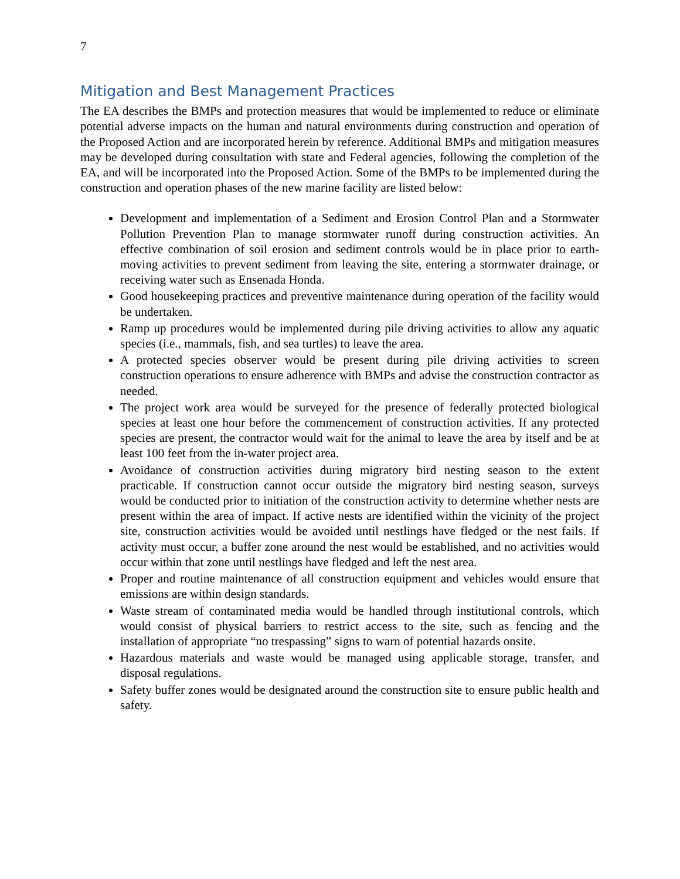7
Mitigation and Best Management Practices
The EA describes the BMPs and protection measures that would be implemented to reduce or eliminate potential adverse impacts on the human and natural environments during construction and operation of the Proposed Action and are incorporated herein by reference. Additional BMPs and mitigation measures may be developed during consultation with state and Federal agencies, following the completion of the EA, and will be incorporated into the Proposed Action. Some of the BMPs to be implemented during the construction and operation phases of the new marine facility are listed below:
Development and implementation of a Sediment and Erosion Control Plan and a Stormwater Pollution Prevention Plan to manage stormwater runoff during construction activities. An effective combination of soil erosion and sediment controls would be in place prior to earth-moving activities to prevent sediment from leaving the site, entering a stormwater drainage, or receiving water such as Ensenada Honda.
Good housekeeping practices and preventive maintenance during operation of the facility would be undertaken.
Ramp up procedures would be implemented during pile driving activities to allow any aquatic species (i.e., mammals, fish, and sea turtles) to leave the area.
A protected species observer would be present during pile driving activities to screen construction operations to ensure adherence with BMPs and advise the construction contractor as needed.
The project work area would be surveyed for the presence of federally protected biological species at least one hour before the commencement of construction activities. If any protected species are present, the contractor would wait for the animal to leave the area by itself and be at least 100 feet from the in-water project area.
Avoidance of construction activities during migratory bird nesting season to the extent practicable. If construction cannot occur outside the migratory bird nesting season, surveys would be conducted prior to initiation of the construction activity to determine whether nests are present within the area of impact. If active nests are identified within the vicinity of the project site, construction activities would be avoided until nestlings have fledged or the nest fails. If activity must occur, a buffer zone around the nest would be established, and no activities would occur within that zone until nestlings have fledged and left the nest area.
Proper and routine maintenance of all construction equipment and vehicles would ensure that emissions are within design standards.
Waste stream of contaminated media would be handled through institutional controls, which would consist of physical barriers to restrict access to the site, such as fencing and the installation of appropriate “no trespassing” signs to warn of potential hazards onsite.
Hazardous materials and waste would be managed using applicable storage, transfer, and disposal regulations.
Safety buffer zones would be designated around the construction site to ensure public health and safety.